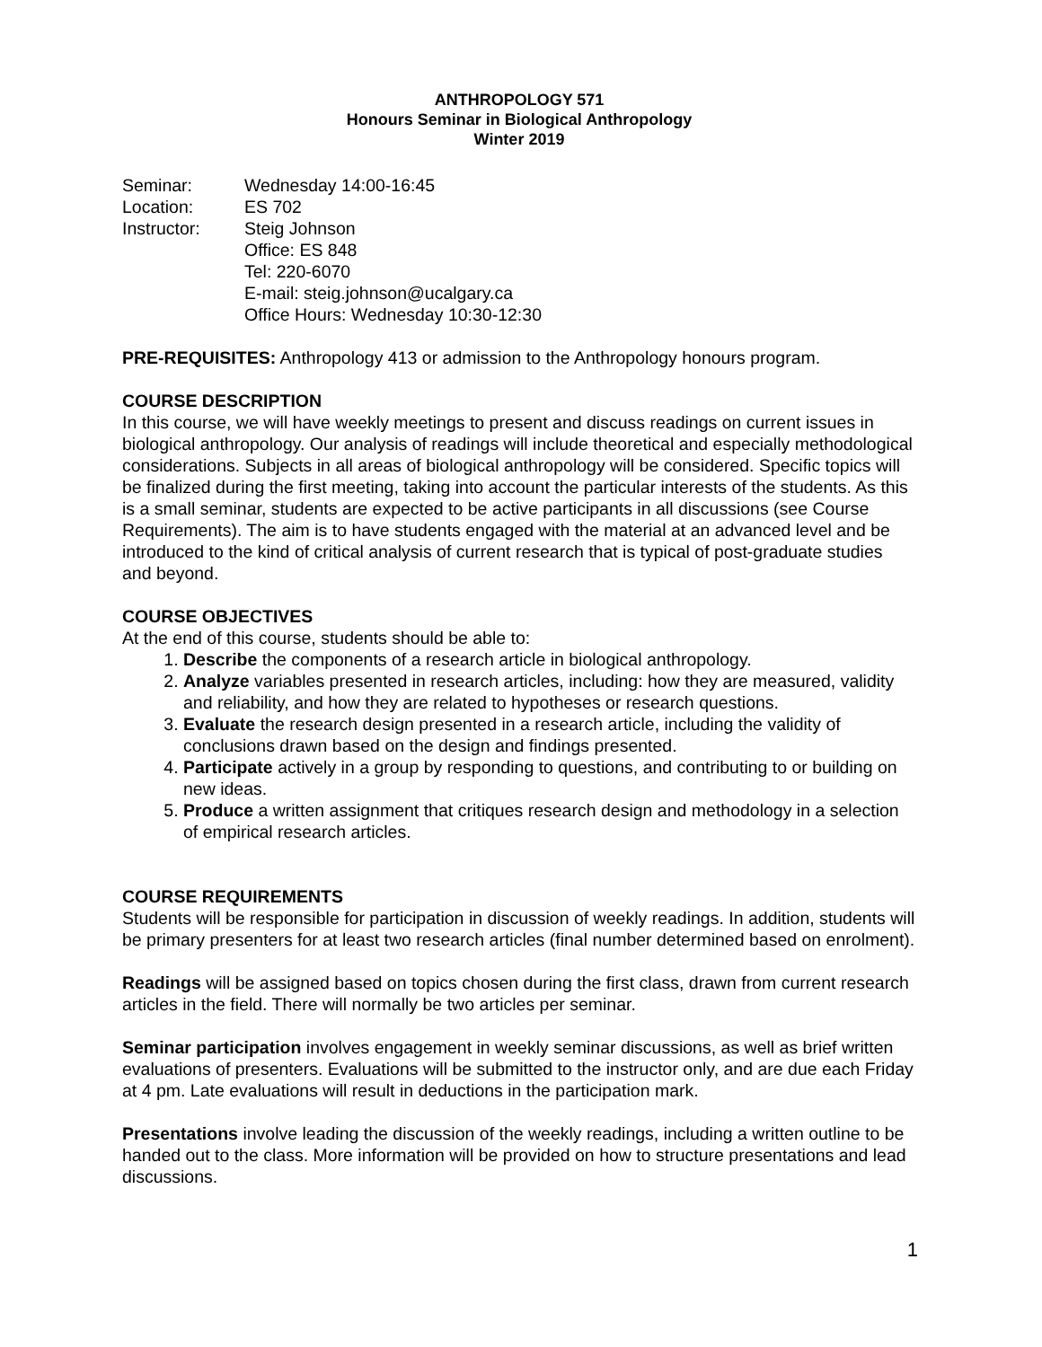ANTHROPOLOGY 571
Honours Seminar in Biological Anthropology
Winter 2019
Seminar: Wednesday 14:00-16:45
Location: ES 702
Instructor: Steig Johnson
Office: ES 848
Tel: 220-6070
E-mail: steig.johnson@ucalgary.ca
Office Hours: Wednesday 10:30-12:30
PRE-REQUISITES: Anthropology 413 or admission to the Anthropology honours program.
COURSE DESCRIPTION
In this course, we will have weekly meetings to present and discuss readings on current issues in biological anthropology. Our analysis of readings will include theoretical and especially methodological considerations. Subjects in all areas of biological anthropology will be considered. Specific topics will be finalized during the first meeting, taking into account the particular interests of the students. As this is a small seminar, students are expected to be active participants in all discussions (see Course Requirements). The aim is to have students engaged with the material at an advanced level and be introduced to the kind of critical analysis of current research that is typical of post-graduate studies and beyond.
COURSE OBJECTIVES
At the end of this course, students should be able to:
1. Describe the components of a research article in biological anthropology.
2. Analyze variables presented in research articles, including: how they are measured, validity and reliability, and how they are related to hypotheses or research questions.
3. Evaluate the research design presented in a research article, including the validity of conclusions drawn based on the design and findings presented.
4. Participate actively in a group by responding to questions, and contributing to or building on new ideas.
5. Produce a written assignment that critiques research design and methodology in a selection of empirical research articles.
COURSE REQUIREMENTS
Students will be responsible for participation in discussion of weekly readings. In addition, students will be primary presenters for at least two research articles (final number determined based on enrolment).
Readings will be assigned based on topics chosen during the first class, drawn from current research articles in the field. There will normally be two articles per seminar.
Seminar participation involves engagement in weekly seminar discussions, as well as brief written evaluations of presenters. Evaluations will be submitted to the instructor only, and are due each Friday at 4 pm. Late evaluations will result in deductions in the participation mark.
Presentations involve leading the discussion of the weekly readings, including a written outline to be handed out to the class. More information will be provided on how to structure presentations and lead discussions.
1